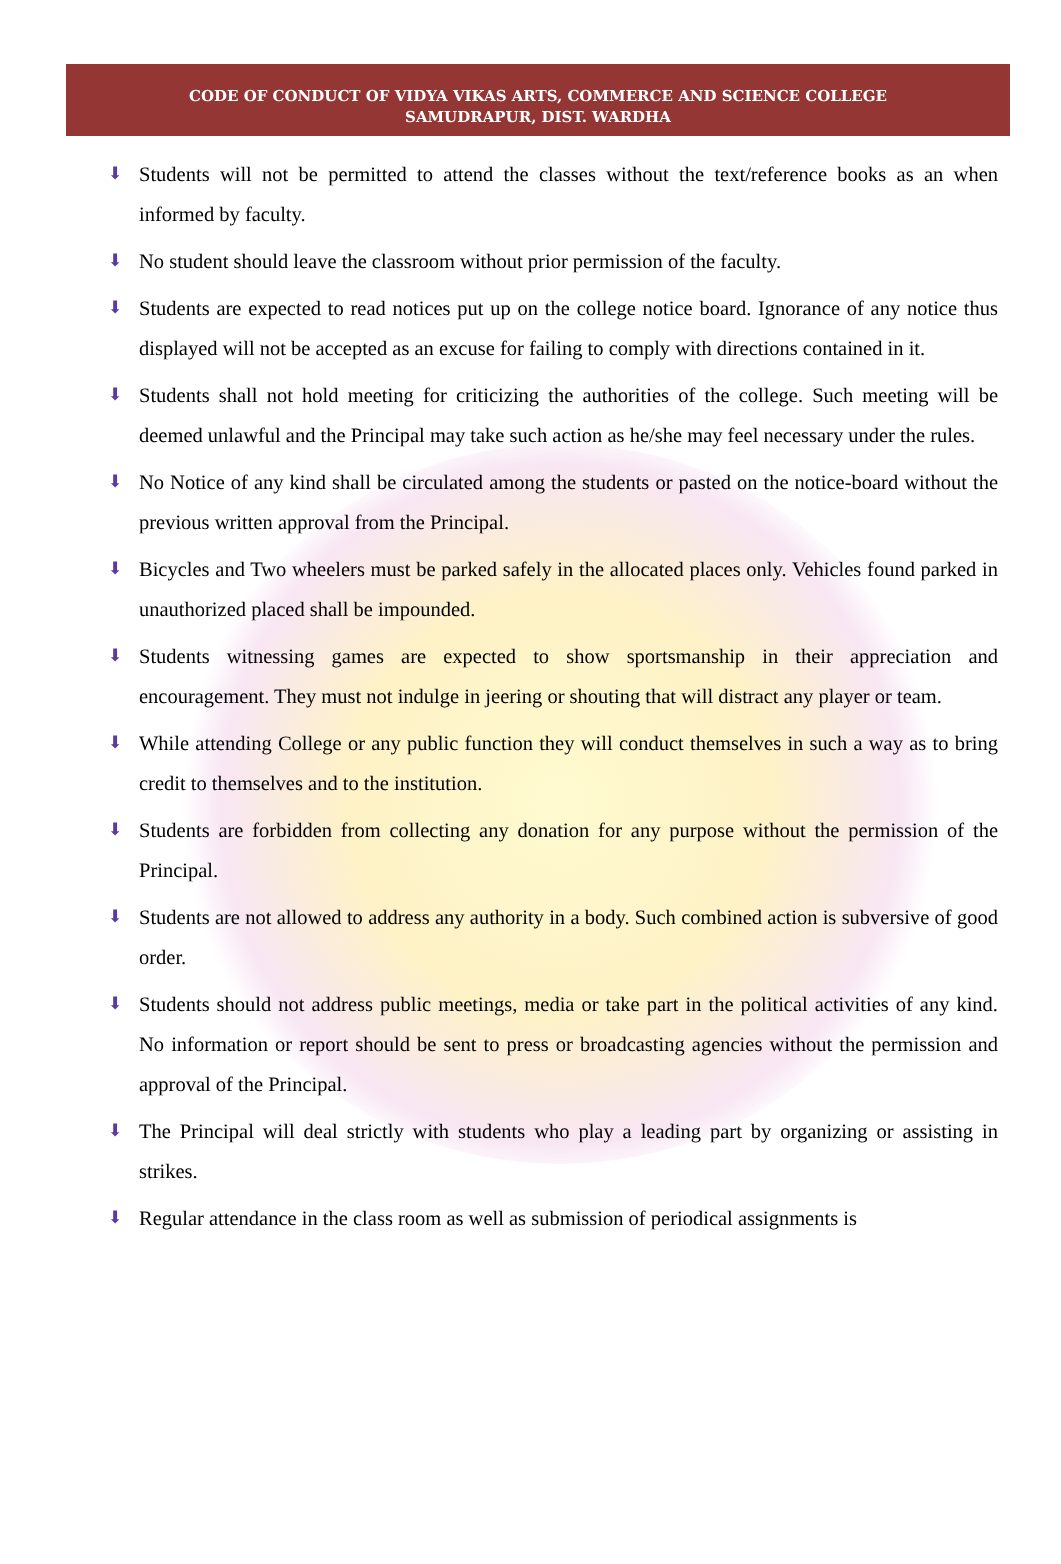CODE OF CONDUCT OF VIDYA VIKAS ARTS, COMMERCE AND SCIENCE COLLEGE
SAMUDRAPUR, DIST. WARDHA
⬇ Students will not be permitted to attend the classes without the text/reference books as an when informed by faculty.
⬇ No student should leave the classroom without prior permission of the faculty.
⬇ Students are expected to read notices put up on the college notice board. Ignorance of any notice thus displayed will not be accepted as an excuse for failing to comply with directions contained in it.
⬇ Students shall not hold meeting for criticizing the authorities of the college. Such meeting will be deemed unlawful and the Principal may take such action as he/she may feel necessary under the rules.
⬇ No Notice of any kind shall be circulated among the students or pasted on the notice-board without the previous written approval from the Principal.
⬇ Bicycles and Two wheelers must be parked safely in the allocated places only. Vehicles found parked in unauthorized placed shall be impounded.
⬇ Students witnessing games are expected to show sportsmanship in their appreciation and encouragement. They must not indulge in jeering or shouting that will distract any player or team.
⬇ While attending College or any public function they will conduct themselves in such a way as to bring credit to themselves and to the institution.
⬇ Students are forbidden from collecting any donation for any purpose without the permission of the Principal.
⬇ Students are not allowed to address any authority in a body. Such combined action is subversive of good order.
⬇ Students should not address public meetings, media or take part in the political activities of any kind. No information or report should be sent to press or broadcasting agencies without the permission and approval of the Principal.
⬇ The Principal will deal strictly with students who play a leading part by organizing or assisting in strikes.
⬇ Regular attendance in the class room as well as submission of periodical assignments is